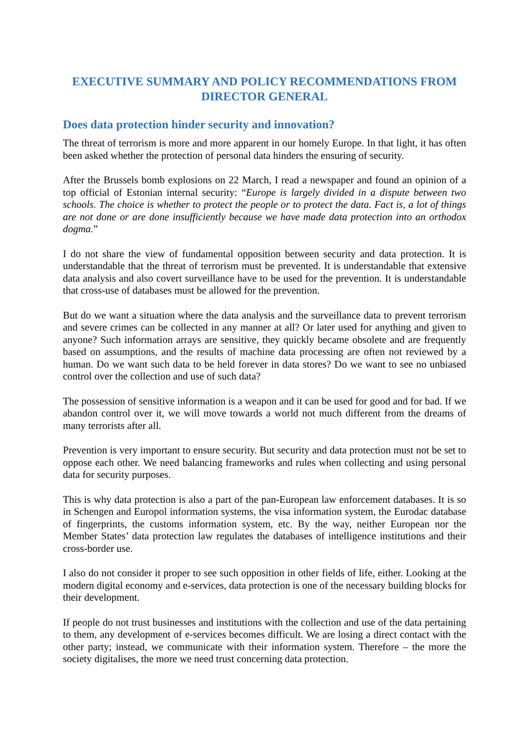EXECUTIVE SUMMARY AND POLICY RECOMMENDATIONS FROM DIRECTOR GENERAL
Does data protection hinder security and innovation?
The threat of terrorism is more and more apparent in our homely Europe. In that light, it has often been asked whether the protection of personal data hinders the ensuring of security.
After the Brussels bomb explosions on 22 March, I read a newspaper and found an opinion of a top official of Estonian internal security: “Europe is largely divided in a dispute between two schools. The choice is whether to protect the people or to protect the data. Fact is, a lot of things are not done or are done insufficiently because we have made data protection into an orthodox dogma.”
I do not share the view of fundamental opposition between security and data protection. It is understandable that the threat of terrorism must be prevented. It is understandable that extensive data analysis and also covert surveillance have to be used for the prevention. It is understandable that cross-use of databases must be allowed for the prevention.
But do we want a situation where the data analysis and the surveillance data to prevent terrorism and severe crimes can be collected in any manner at all? Or later used for anything and given to anyone? Such information arrays are sensitive, they quickly became obsolete and are frequently based on assumptions, and the results of machine data processing are often not reviewed by a human. Do we want such data to be held forever in data stores? Do we want to see no unbiased control over the collection and use of such data?
The possession of sensitive information is a weapon and it can be used for good and for bad. If we abandon control over it, we will move towards a world not much different from the dreams of many terrorists after all.
Prevention is very important to ensure security. But security and data protection must not be set to oppose each other. We need balancing frameworks and rules when collecting and using personal data for security purposes.
This is why data protection is also a part of the pan-European law enforcement databases. It is so in Schengen and Europol information systems, the visa information system, the Eurodac database of fingerprints, the customs information system, etc. By the way, neither European nor the Member States’ data protection law regulates the databases of intelligence institutions and their cross-border use.
I also do not consider it proper to see such opposition in other fields of life, either. Looking at the modern digital economy and e-services, data protection is one of the necessary building blocks for their development.
If people do not trust businesses and institutions with the collection and use of the data pertaining to them, any development of e-services becomes difficult. We are losing a direct contact with the other party; instead, we communicate with their information system. Therefore – the more the society digitalises, the more we need trust concerning data protection.